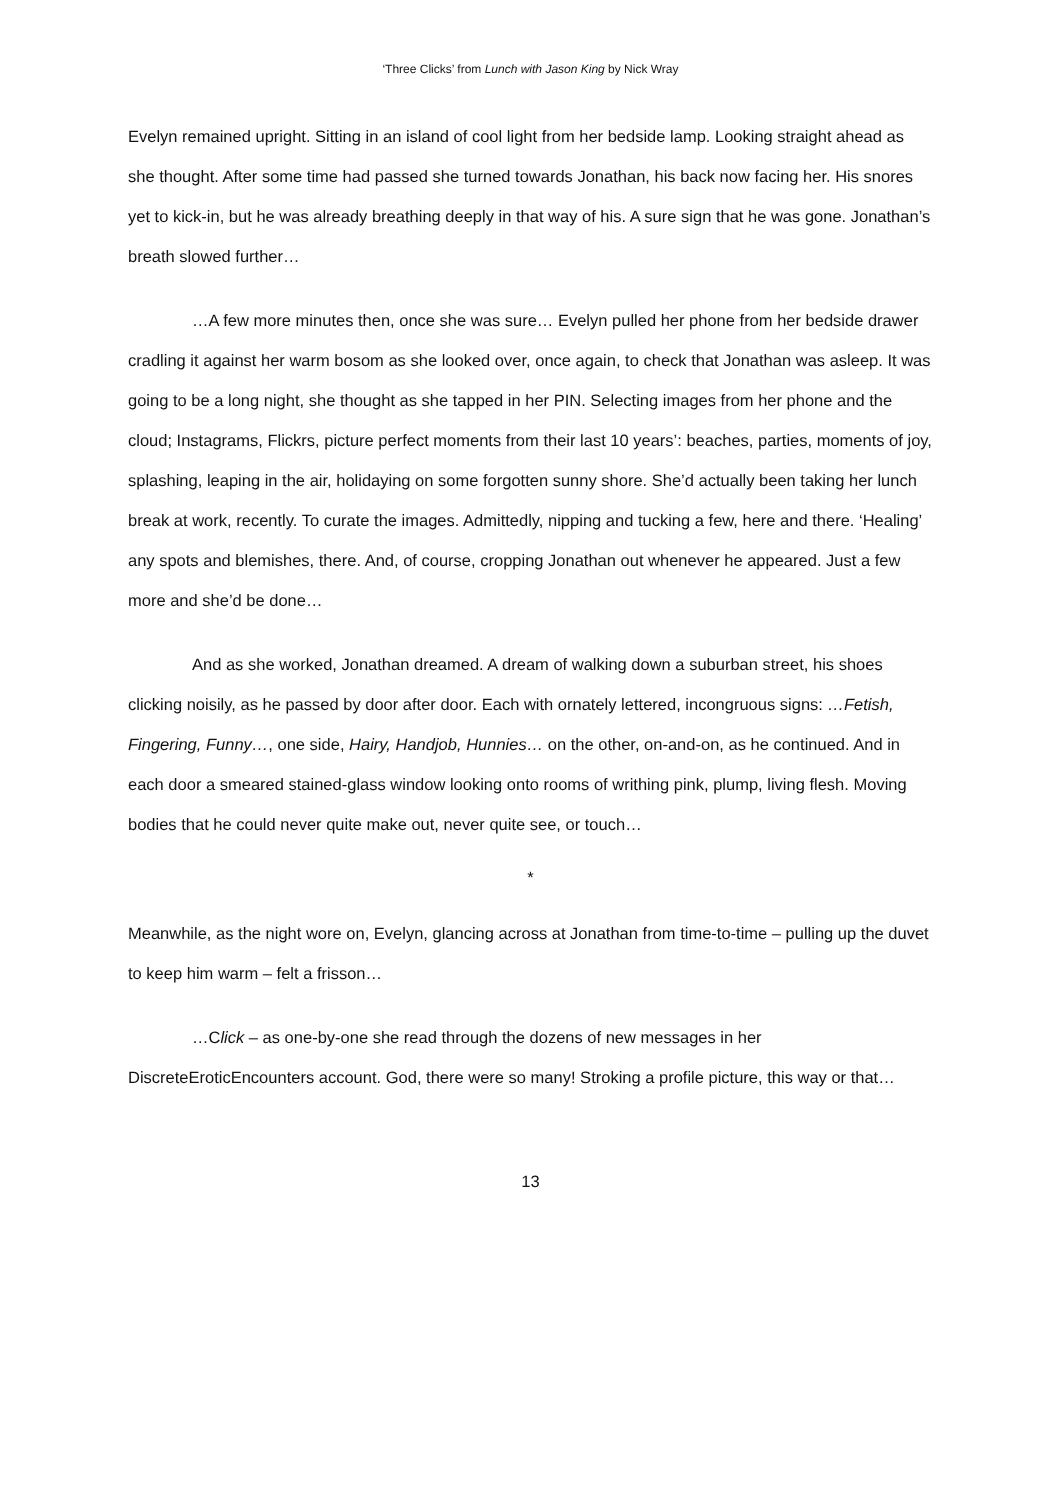‘Three Clicks’ from Lunch with Jason King by Nick Wray
Evelyn remained upright. Sitting in an island of cool light from her bedside lamp. Looking straight ahead as she thought. After some time had passed she turned towards Jonathan, his back now facing her. His snores yet to kick-in, but he was already breathing deeply in that way of his. A sure sign that he was gone. Jonathan’s breath slowed further…
…A few more minutes then, once she was sure… Evelyn pulled her phone from her bedside drawer cradling it against her warm bosom as she looked over, once again, to check that Jonathan was asleep. It was going to be a long night, she thought as she tapped in her PIN. Selecting images from her phone and the cloud; Instagrams, Flickrs, picture perfect moments from their last 10 years’: beaches, parties, moments of joy, splashing, leaping in the air, holidaying on some forgotten sunny shore. She’d actually been taking her lunch break at work, recently. To curate the images. Admittedly, nipping and tucking a few, here and there. ‘Healing’ any spots and blemishes, there. And, of course, cropping Jonathan out whenever he appeared. Just a few more and she’d be done…
And as she worked, Jonathan dreamed. A dream of walking down a suburban street, his shoes clicking noisily, as he passed by door after door. Each with ornately lettered, incongruous signs: …Fetish, Fingering, Funny…, one side, Hairy, Handjob, Hunnies… on the other, on-and-on, as he continued. And in each door a smeared stained-glass window looking onto rooms of writhing pink, plump, living flesh. Moving bodies that he could never quite make out, never quite see, or touch…
*
Meanwhile, as the night wore on, Evelyn, glancing across at Jonathan from time-to-time – pulling up the duvet to keep him warm – felt a frisson…
…Click – as one-by-one she read through the dozens of new messages in her DiscreteEroticEncounters account. God, there were so many! Stroking a profile picture, this way or that…
13